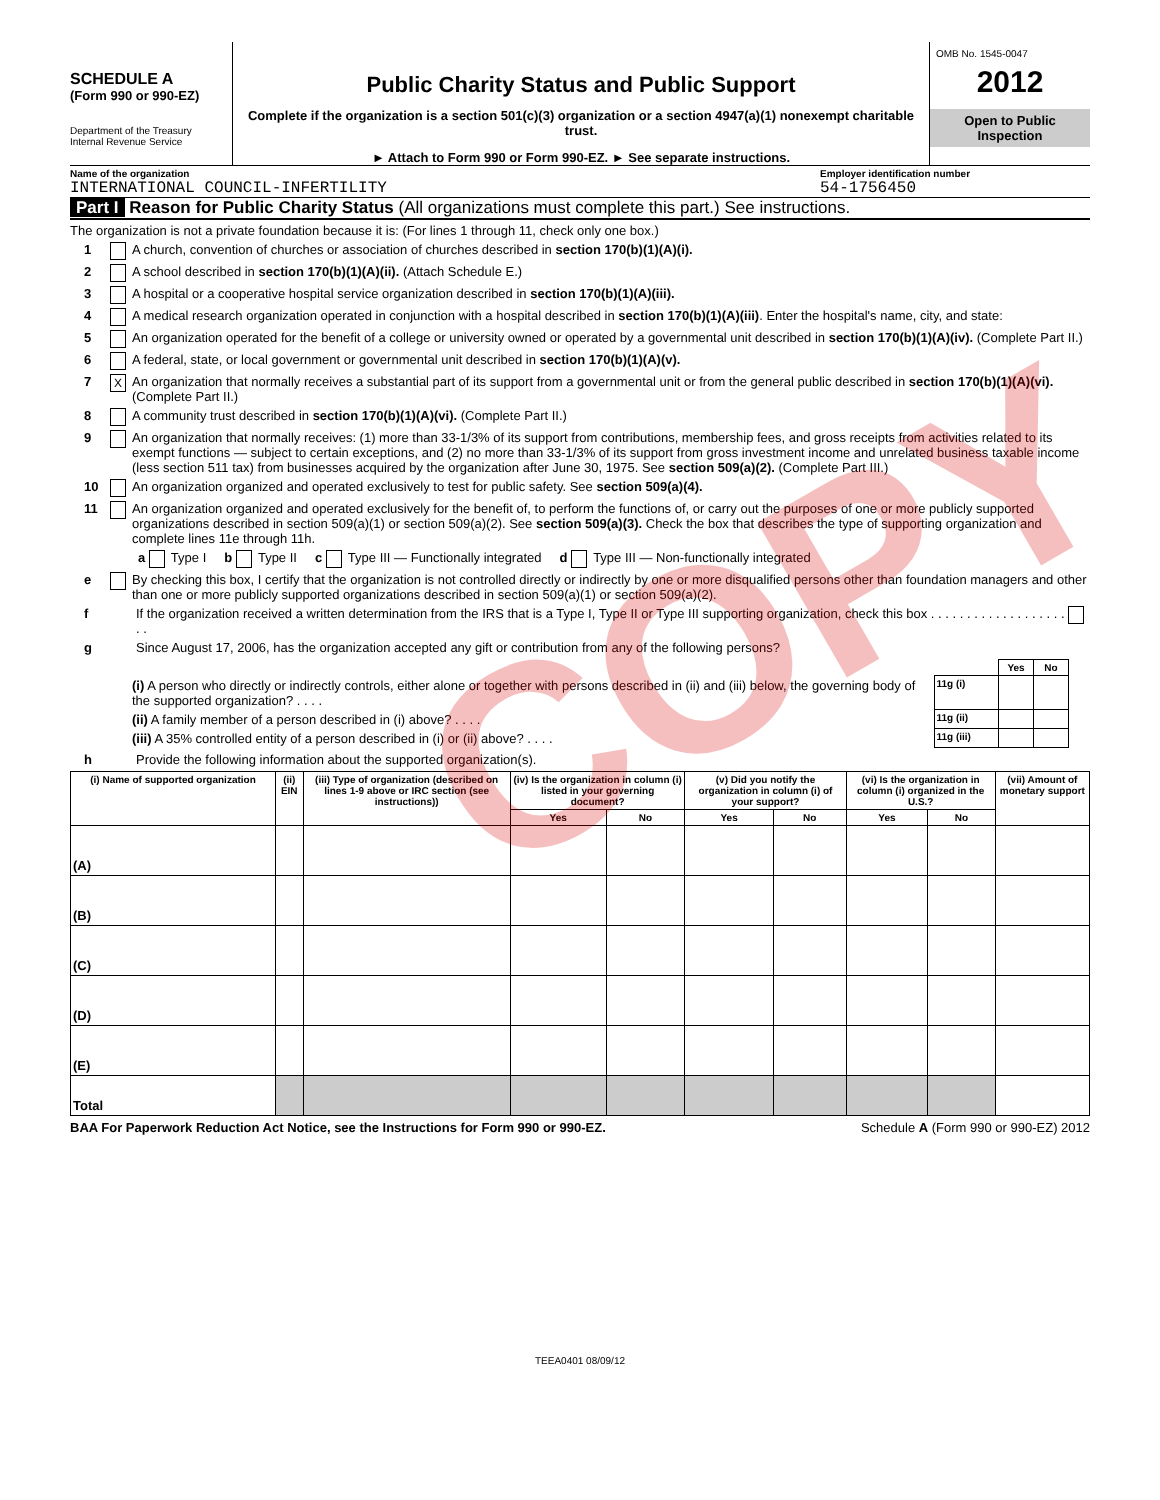COPY
SCHEDULE A
(Form 990 or 990-EZ)
Department of the Treasury
Internal Revenue Service
Public Charity Status and Public Support
Complete if the organization is a section 501(c)(3) organization or a section 4947(a)(1) nonexempt charitable trust.
► Attach to Form 990 or Form 990-EZ. ► See separate instructions.
OMB No. 1545-0047
2012
Open to Public Inspection
Name of the organization Employer identification number
INTERNATIONAL COUNCIL-INFERTILITY
54-1756450
Part I Reason for Public Charity Status (All organizations must complete this part.) See instructions.
The organization is not a private foundation because it is: (For lines 1 through 11, check only one box.)
1 A church, convention of churches or association of churches described in section 170(b)(1)(A)(i).
2 A school described in section 170(b)(1)(A)(ii). (Attach Schedule E.)
3 A hospital or a cooperative hospital service organization described in section 170(b)(1)(A)(iii).
4 A medical research organization operated in conjunction with a hospital described in section 170(b)(1)(A)(iii). Enter the hospital's name, city, and state:
5 An organization operated for the benefit of a college or university owned or operated by a governmental unit described in section 170(b)(1)(A)(iv). (Complete Part II.)
6 A federal, state, or local government or governmental unit described in section 170(b)(1)(A)(v).
7 X An organization that normally receives a substantial part of its support from a governmental unit or from the general public described in section 170(b)(1)(A)(vi). (Complete Part II.)
8 A community trust described in section 170(b)(1)(A)(vi). (Complete Part II.)
9 An organization that normally receives: (1) more than 33-1/3% of its support from contributions, membership fees, and gross receipts from activities related to its exempt functions — subject to certain exceptions, and (2) no more than 33-1/3% of its support from gross investment income and unrelated business taxable income (less section 511 tax) from businesses acquired by the organization after June 30, 1975. See section 509(a)(2). (Complete Part III.)
10 An organization organized and operated exclusively to test for public safety. See section 509(a)(4).
11 An organization organized and operated exclusively for the benefit of, to perform the functions of, or carry out the purposes of one or more publicly supported organizations described in section 509(a)(1) or section 509(a)(2). See section 509(a)(3). Check the box that describes the type of supporting organization and complete lines 11e through 11h.
a Type I b Type II c Type III — Functionally integrated d Type III — Non-functionally integrated
e By checking this box, I certify that the organization is not controlled directly or indirectly by one or more disqualified persons other than foundation managers and other than one or more publicly supported organizations described in section 509(a)(1) or section 509(a)(2).
f If the organization received a written determination from the IRS that is a Type I, Type II or Type III supporting organization, check this box . . . . . . . . . . . . . . . . . . . . .
g Since August 17, 2006, has the organization accepted any gift or contribution from any of the following persons?
| | | Yes | No |
| (i) A person who directly or indirectly controls, either alone or together with persons described in (ii) and (iii) below, the governing body of the supported organization? . . . . | 11g (i) | | |
| (ii) A family member of a person described in (i) above? . . . . | 11g (ii) | | |
| (iii) A 35% controlled entity of a person described in (i) or (ii) above? . . . . | 11g (iii) | | |
h Provide the following information about the supported organization(s).
| (i) Name of supported organization | (ii) EIN | (iii) Type of organization (described on lines 1-9 above or IRC section (see instructions)) | (iv) Is the organization in column (i) listed in your governing document? | | (v) Did you notify the organization in column (i) of your support? | | (vi) Is the organization in column (i) organized in the U.S.? | | (vii) Amount of monetary support |
| --- | --- | --- | --- | --- | --- | --- | --- | --- | --- |
| | | | Yes | No | Yes | No | Yes | No | |
| (A) | | | | | | | | | |
| (B) | | | | | | | | | |
| (C) | | | | | | | | | |
| (D) | | | | | | | | | |
| (E) | | | | | | | | | |
| Total | | | | | | | | | |
BAA For Paperwork Reduction Act Notice, see the Instructions for Form 990 or 990-EZ. Schedule A (Form 990 or 990-EZ) 2012
TEEA0401 08/09/12